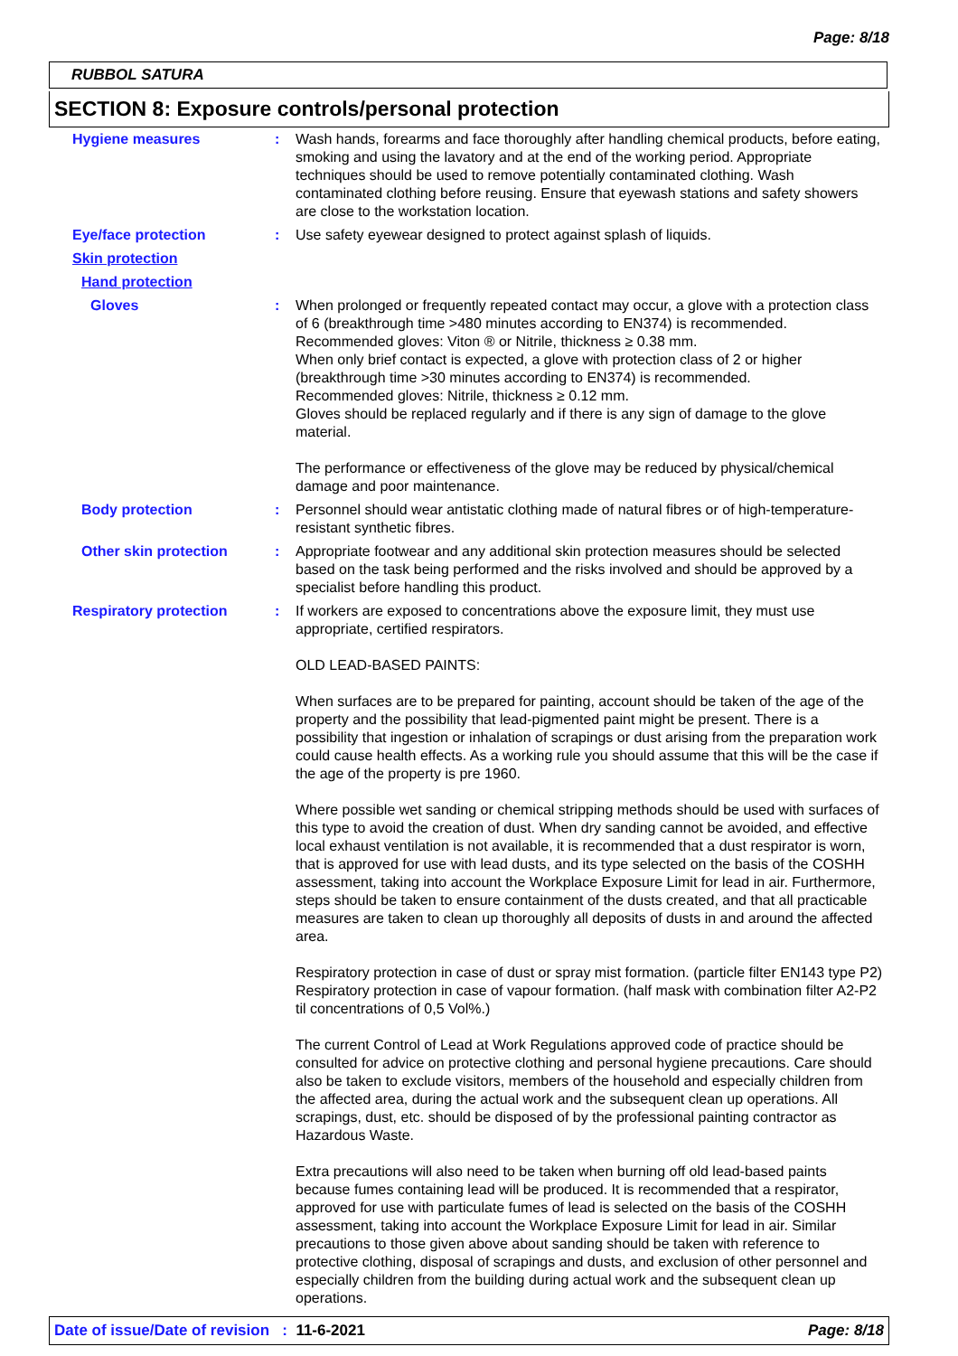Page: 8/18
RUBBOL SATURA
SECTION 8: Exposure controls/personal protection
Hygiene measures : Wash hands, forearms and face thoroughly after handling chemical products, before eating, smoking and using the lavatory and at the end of the working period. Appropriate techniques should be used to remove potentially contaminated clothing. Wash contaminated clothing before reusing. Ensure that eyewash stations and safety showers are close to the workstation location.
Eye/face protection : Use safety eyewear designed to protect against splash of liquids.
Skin protection
Hand protection
Gloves : When prolonged or frequently repeated contact may occur, a glove with a protection class of 6 (breakthrough time >480 minutes according to EN374) is recommended. Recommended gloves: Viton ® or Nitrile, thickness ≥ 0.38 mm.
When only brief contact is expected, a glove with protection class of 2 or higher (breakthrough time >30 minutes according to EN374) is recommended.
Recommended gloves: Nitrile, thickness ≥ 0.12 mm.
Gloves should be replaced regularly and if there is any sign of damage to the glove material.
The performance or effectiveness of the glove may be reduced by physical/chemical damage and poor maintenance.
Body protection : Personnel should wear antistatic clothing made of natural fibres or of high-temperature-resistant synthetic fibres.
Other skin protection : Appropriate footwear and any additional skin protection measures should be selected based on the task being performed and the risks involved and should be approved by a specialist before handling this product.
Respiratory protection : If workers are exposed to concentrations above the exposure limit, they must use appropriate, certified respirators.
OLD LEAD-BASED PAINTS:
When surfaces are to be prepared for painting, account should be taken of the age of the property and the possibility that lead-pigmented paint might be present. There is a possibility that ingestion or inhalation of scrapings or dust arising from the preparation work could cause health effects. As a working rule you should assume that this will be the case if the age of the property is pre 1960.
Where possible wet sanding or chemical stripping methods should be used with surfaces of this type to avoid the creation of dust. When dry sanding cannot be avoided, and effective local exhaust ventilation is not available, it is recommended that a dust respirator is worn, that is approved for use with lead dusts, and its type selected on the basis of the COSHH assessment, taking into account the Workplace Exposure Limit for lead in air. Furthermore, steps should be taken to ensure containment of the dusts created, and that all practicable measures are taken to clean up thoroughly all deposits of dusts in and around the affected area.
Respiratory protection in case of dust or spray mist formation. (particle filter EN143 type P2) Respiratory protection in case of vapour formation. (half mask with combination filter A2-P2 til concentrations of 0,5 Vol%.)
The current Control of Lead at Work Regulations approved code of practice should be consulted for advice on protective clothing and personal hygiene precautions. Care should also be taken to exclude visitors, members of the household and especially children from the affected area, during the actual work and the subsequent clean up operations. All scrapings, dust, etc. should be disposed of by the professional painting contractor as Hazardous Waste.
Extra precautions will also need to be taken when burning off old lead-based paints because fumes containing lead will be produced. It is recommended that a respirator, approved for use with particulate fumes of lead is selected on the basis of the COSHH assessment, taking into account the Workplace Exposure Limit for lead in air. Similar precautions to those given above about sanding should be taken with reference to protective clothing, disposal of scrapings and dusts, and exclusion of other personnel and especially children from the building during actual work and the subsequent clean up operations.
Date of issue/Date of revision : 11-6-2021 Page: 8/18